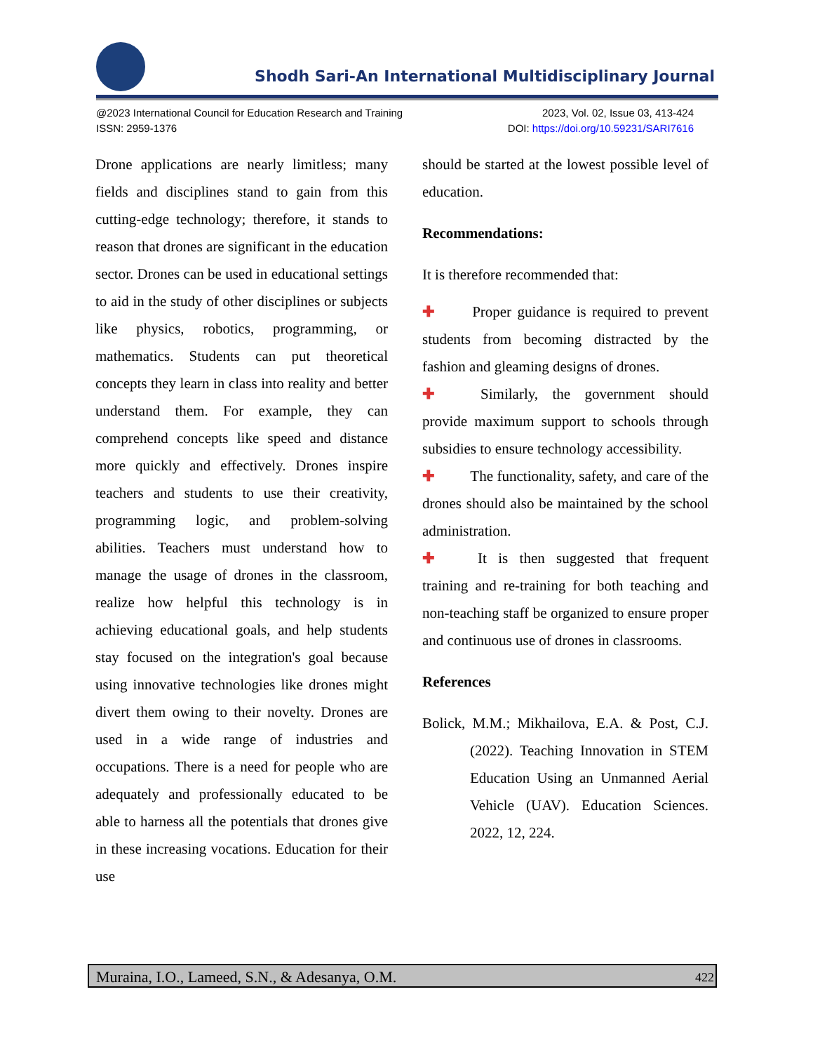Shodh Sari-An International Multidisciplinary Journal
@2023 International Council for Education Research and Training
ISSN: 2959-1376
2023, Vol. 02, Issue 03, 413-424
DOI: https://doi.org/10.59231/SARI7616
Drone applications are nearly limitless; many fields and disciplines stand to gain from this cutting-edge technology; therefore, it stands to reason that drones are significant in the education sector. Drones can be used in educational settings to aid in the study of other disciplines or subjects like physics, robotics, programming, or mathematics. Students can put theoretical concepts they learn in class into reality and better understand them. For example, they can comprehend concepts like speed and distance more quickly and effectively. Drones inspire teachers and students to use their creativity, programming logic, and problem-solving abilities. Teachers must understand how to manage the usage of drones in the classroom, realize how helpful this technology is in achieving educational goals, and help students stay focused on the integration's goal because using innovative technologies like drones might divert them owing to their novelty. Drones are used in a wide range of industries and occupations. There is a need for people who are adequately and professionally educated to be able to harness all the potentials that drones give in these increasing vocations. Education for their use
should be started at the lowest possible level of education.
Recommendations:
It is therefore recommended that:
✚ Proper guidance is required to prevent students from becoming distracted by the fashion and gleaming designs of drones.
✚ Similarly, the government should provide maximum support to schools through subsidies to ensure technology accessibility.
✚ The functionality, safety, and care of the drones should also be maintained by the school administration.
✚ It is then suggested that frequent training and re-training for both teaching and non-teaching staff be organized to ensure proper and continuous use of drones in classrooms.
References
Bolick, M.M.; Mikhailova, E.A. & Post, C.J. (2022). Teaching Innovation in STEM Education Using an Unmanned Aerial Vehicle (UAV). Education Sciences. 2022, 12, 224.
Muraina, I.O., Lameed, S.N., & Adesanya, O.M. 422